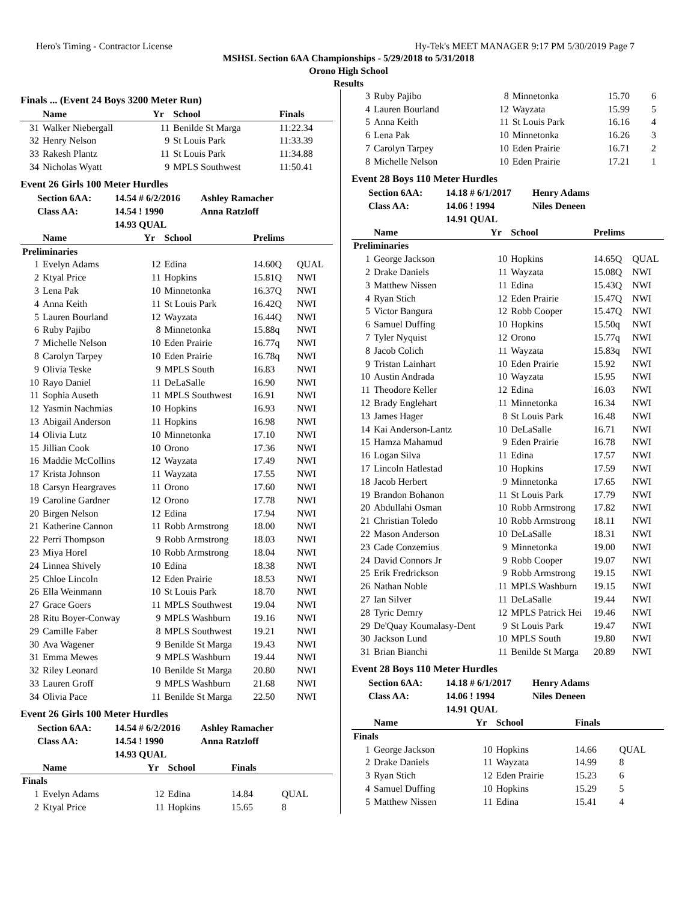Hero's Timing - Contractor License Hy-Tek's MEET MANAGER 9:17 PM 5/30/2019 Page 7
MSHSL Section 6AA Championships - 5/29/2018 to 5/31/2018
Orono High School
Results
Finals ... (Event 24 Boys 3200 Meter Run)
| | Name | Yr | School | Finals |
| --- | --- | --- | --- | --- |
| 31 | Walker Niebergall | 11 | Benilde St Marga | 11:22.34 |
| 32 | Henry Nelson | 9 | St Louis Park | 11:33.39 |
| 33 | Rakesh Plantz | 11 | St Louis Park | 11:34.88 |
| 34 | Nicholas Wyatt | 9 | MPLS Southwest | 11:50.41 |
Event 26 Girls 100 Meter Hurdles
Section 6AA: 14.54 # 6/2/2016 Ashley Ramacher
Class AA: 14.54 ! 1990 Anna Ratzloff
14.93 QUAL
| | Name | Yr | School | Prelims | |
| --- | --- | --- | --- | --- | --- |
| Preliminaries | | | | | |
| 1 | Evelyn Adams | 12 | Edina | 14.60Q | QUAL |
| 2 | Ktyal Price | 11 | Hopkins | 15.81Q | NWI |
| 3 | Lena Pak | 10 | Minnetonka | 16.37Q | NWI |
| 4 | Anna Keith | 11 | St Louis Park | 16.42Q | NWI |
| 5 | Lauren Bourland | 12 | Wayzata | 16.44Q | NWI |
| 6 | Ruby Pajibo | 8 | Minnetonka | 15.88q | NWI |
| 7 | Michelle Nelson | 10 | Eden Prairie | 16.77q | NWI |
| 8 | Carolyn Tarpey | 10 | Eden Prairie | 16.78q | NWI |
| 9 | Olivia Teske | 9 | MPLS South | 16.83 | NWI |
| 10 | Rayo Daniel | 11 | DeLaSalle | 16.90 | NWI |
| 11 | Sophia Auseth | 11 | MPLS Southwest | 16.91 | NWI |
| 12 | Yasmin Nachmias | 10 | Hopkins | 16.93 | NWI |
| 13 | Abigail Anderson | 11 | Hopkins | 16.98 | NWI |
| 14 | Olivia Lutz | 10 | Minnetonka | 17.10 | NWI |
| 15 | Jillian Cook | 10 | Orono | 17.36 | NWI |
| 16 | Maddie McCollins | 12 | Wayzata | 17.49 | NWI |
| 17 | Krista Johnson | 11 | Wayzata | 17.55 | NWI |
| 18 | Carsyn Heargraves | 11 | Orono | 17.60 | NWI |
| 19 | Caroline Gardner | 12 | Orono | 17.78 | NWI |
| 20 | Birgen Nelson | 12 | Edina | 17.94 | NWI |
| 21 | Katherine Cannon | 11 | Robb Armstrong | 18.00 | NWI |
| 22 | Perri Thompson | 9 | Robb Armstrong | 18.03 | NWI |
| 23 | Miya Horel | 10 | Robb Armstrong | 18.04 | NWI |
| 24 | Linnea Shively | 10 | Edina | 18.38 | NWI |
| 25 | Chloe Lincoln | 12 | Eden Prairie | 18.53 | NWI |
| 26 | Ella Weinmann | 10 | St Louis Park | 18.70 | NWI |
| 27 | Grace Goers | 11 | MPLS Southwest | 19.04 | NWI |
| 28 | Ritu Boyer-Conway | 9 | MPLS Washburn | 19.16 | NWI |
| 29 | Camille Faber | 8 | MPLS Southwest | 19.21 | NWI |
| 30 | Ava Wagener | 9 | Benilde St Marga | 19.43 | NWI |
| 31 | Emma Mewes | 9 | MPLS Washburn | 19.44 | NWI |
| 32 | Riley Leonard | 10 | Benilde St Marga | 20.80 | NWI |
| 33 | Lauren Groff | 9 | MPLS Washburn | 21.68 | NWI |
| 34 | Olivia Pace | 11 | Benilde St Marga | 22.50 | NWI |
Event 26 Girls 100 Meter Hurdles
Section 6AA: 14.54 # 6/2/2016 Ashley Ramacher
Class AA: 14.54 ! 1990 Anna Ratzloff
14.93 QUAL
| | Name | Yr | School | Finals | |
| --- | --- | --- | --- | --- | --- |
| Finals | | | | | |
| 1 | Evelyn Adams | 12 | Edina | 14.84 | QUAL |
| 2 | Ktyal Price | 11 | Hopkins | 15.65 | 8 |
| 3 | Ruby Pajibo | 8 | Minnetonka | 15.70 | 6 |
| 4 | Lauren Bourland | 12 | Wayzata | 15.99 | 5 |
| 5 | Anna Keith | 11 | St Louis Park | 16.16 | 4 |
| 6 | Lena Pak | 10 | Minnetonka | 16.26 | 3 |
| 7 | Carolyn Tarpey | 10 | Eden Prairie | 16.71 | 2 |
| 8 | Michelle Nelson | 10 | Eden Prairie | 17.21 | 1 |
Event 28 Boys 110 Meter Hurdles
Section 6AA: 14.18 # 6/1/2017 Henry Adams
Class AA: 14.06 ! 1994 Niles Deneen
14.91 QUAL
| | Name | Yr | School | Prelims | |
| --- | --- | --- | --- | --- | --- |
| Preliminaries | | | | | |
| 1 | George Jackson | 10 | Hopkins | 14.65Q | QUAL |
| 2 | Drake Daniels | 11 | Wayzata | 15.08Q | NWI |
| 3 | Matthew Nissen | 11 | Edina | 15.43Q | NWI |
| 4 | Ryan Stich | 12 | Eden Prairie | 15.47Q | NWI |
| 5 | Victor Bangura | 12 | Robb Cooper | 15.47Q | NWI |
| 6 | Samuel Duffing | 10 | Hopkins | 15.50q | NWI |
| 7 | Tyler Nyquist | 12 | Orono | 15.77q | NWI |
| 8 | Jacob Colich | 11 | Wayzata | 15.83q | NWI |
| 9 | Tristan Lainhart | 10 | Eden Prairie | 15.92 | NWI |
| 10 | Austin Andrada | 10 | Wayzata | 15.95 | NWI |
| 11 | Theodore Keller | 12 | Edina | 16.03 | NWI |
| 12 | Brady Englehart | 11 | Minnetonka | 16.34 | NWI |
| 13 | James Hager | 8 | St Louis Park | 16.48 | NWI |
| 14 | Kai Anderson-Lantz | 10 | DeLaSalle | 16.71 | NWI |
| 15 | Hamza Mahamud | 9 | Eden Prairie | 16.78 | NWI |
| 16 | Logan Silva | 11 | Edina | 17.57 | NWI |
| 17 | Lincoln Hatlestad | 10 | Hopkins | 17.59 | NWI |
| 18 | Jacob Herbert | 9 | Minnetonka | 17.65 | NWI |
| 19 | Brandon Bohanon | 11 | St Louis Park | 17.79 | NWI |
| 20 | Abdullahi Osman | 10 | Robb Armstrong | 17.82 | NWI |
| 21 | Christian Toledo | 10 | Robb Armstrong | 18.11 | NWI |
| 22 | Mason Anderson | 10 | DeLaSalle | 18.31 | NWI |
| 23 | Cade Conzemius | 9 | Minnetonka | 19.00 | NWI |
| 24 | David Connors Jr | 9 | Robb Cooper | 19.07 | NWI |
| 25 | Erik Fredrickson | 9 | Robb Armstrong | 19.15 | NWI |
| 26 | Nathan Noble | 11 | MPLS Washburn | 19.15 | NWI |
| 27 | Ian Silver | 11 | DeLaSalle | 19.44 | NWI |
| 28 | Tyric Demry | 12 | MPLS Patrick Hei | 19.46 | NWI |
| 29 | De'Quay Koumalasy-Dent | 9 | St Louis Park | 19.47 | NWI |
| 30 | Jackson Lund | 10 | MPLS South | 19.80 | NWI |
| 31 | Brian Bianchi | 11 | Benilde St Marga | 20.89 | NWI |
Event 28 Boys 110 Meter Hurdles
Section 6AA: 14.18 # 6/1/2017 Henry Adams
Class AA: 14.06 ! 1994 Niles Deneen
14.91 QUAL
| | Name | Yr | School | Finals | |
| --- | --- | --- | --- | --- | --- |
| Finals | | | | | |
| 1 | George Jackson | 10 | Hopkins | 14.66 | QUAL |
| 2 | Drake Daniels | 11 | Wayzata | 14.99 | 8 |
| 3 | Ryan Stich | 12 | Eden Prairie | 15.23 | 6 |
| 4 | Samuel Duffing | 10 | Hopkins | 15.29 | 5 |
| 5 | Matthew Nissen | 11 | Edina | 15.41 | 4 |